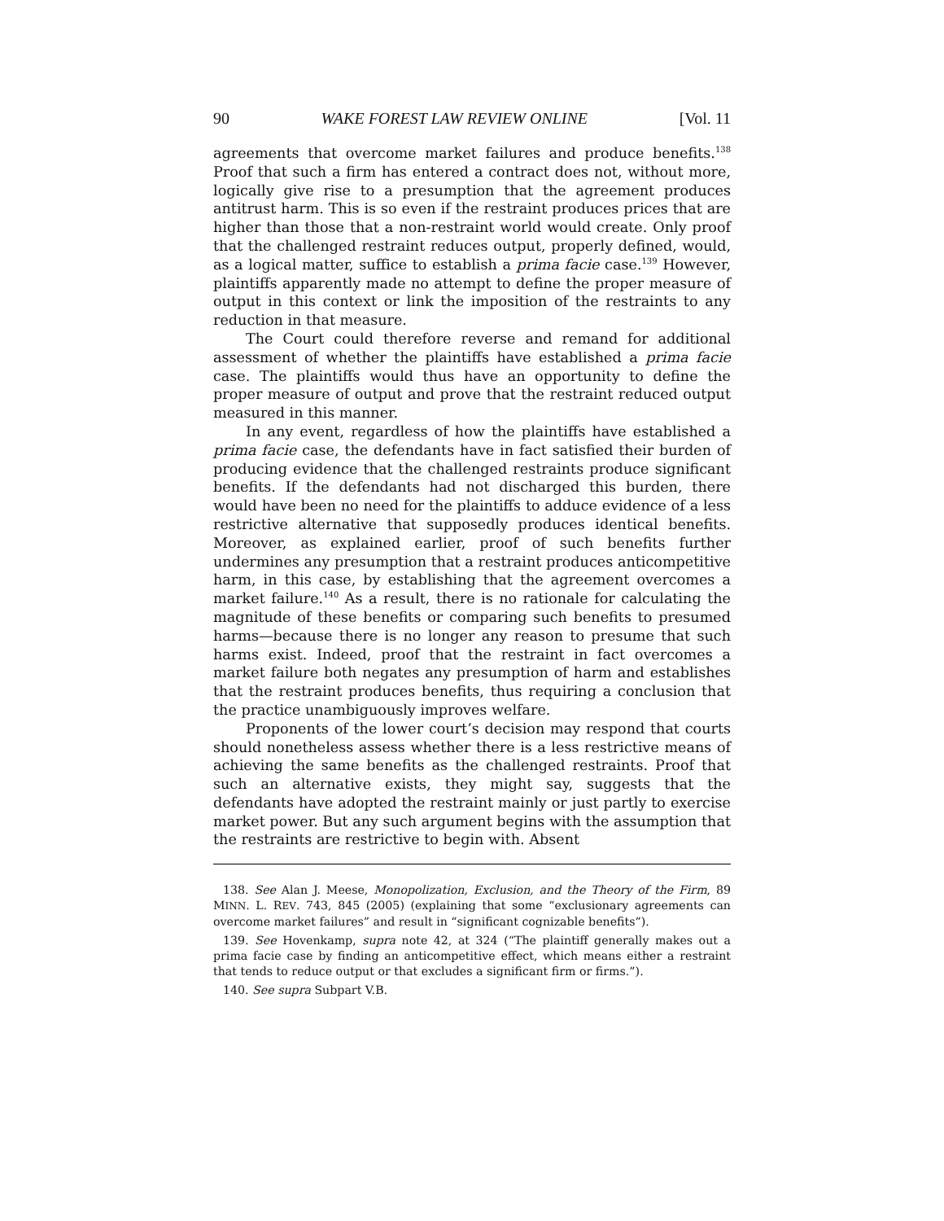90 WAKE FOREST LAW REVIEW ONLINE [Vol. 11
agreements that overcome market failures and produce benefits.<sup>138</sup> Proof that such a firm has entered a contract does not, without more, logically give rise to a presumption that the agreement produces antitrust harm. This is so even if the restraint produces prices that are higher than those that a non-restraint world would create. Only proof that the challenged restraint reduces output, properly defined, would, as a logical matter, suffice to establish a prima facie case.<sup>139</sup> However, plaintiffs apparently made no attempt to define the proper measure of output in this context or link the imposition of the restraints to any reduction in that measure.
The Court could therefore reverse and remand for additional assessment of whether the plaintiffs have established a prima facie case. The plaintiffs would thus have an opportunity to define the proper measure of output and prove that the restraint reduced output measured in this manner.
In any event, regardless of how the plaintiffs have established a prima facie case, the defendants have in fact satisfied their burden of producing evidence that the challenged restraints produce significant benefits. If the defendants had not discharged this burden, there would have been no need for the plaintiffs to adduce evidence of a less restrictive alternative that supposedly produces identical benefits. Moreover, as explained earlier, proof of such benefits further undermines any presumption that a restraint produces anticompetitive harm, in this case, by establishing that the agreement overcomes a market failure.<sup>140</sup> As a result, there is no rationale for calculating the magnitude of these benefits or comparing such benefits to presumed harms—because there is no longer any reason to presume that such harms exist. Indeed, proof that the restraint in fact overcomes a market failure both negates any presumption of harm and establishes that the restraint produces benefits, thus requiring a conclusion that the practice unambiguously improves welfare.
Proponents of the lower court’s decision may respond that courts should nonetheless assess whether there is a less restrictive means of achieving the same benefits as the challenged restraints. Proof that such an alternative exists, they might say, suggests that the defendants have adopted the restraint mainly or just partly to exercise market power. But any such argument begins with the assumption that the restraints are restrictive to begin with. Absent
138. See Alan J. Meese, Monopolization, Exclusion, and the Theory of the Firm, 89 MINN. L. REV. 743, 845 (2005) (explaining that some “exclusionary agreements can overcome market failures” and result in “significant cognizable benefits”).
139. See Hovenkamp, supra note 42, at 324 (“The plaintiff generally makes out a prima facie case by finding an anticompetitive effect, which means either a restraint that tends to reduce output or that excludes a significant firm or firms.”).
140. See supra Subpart V.B.